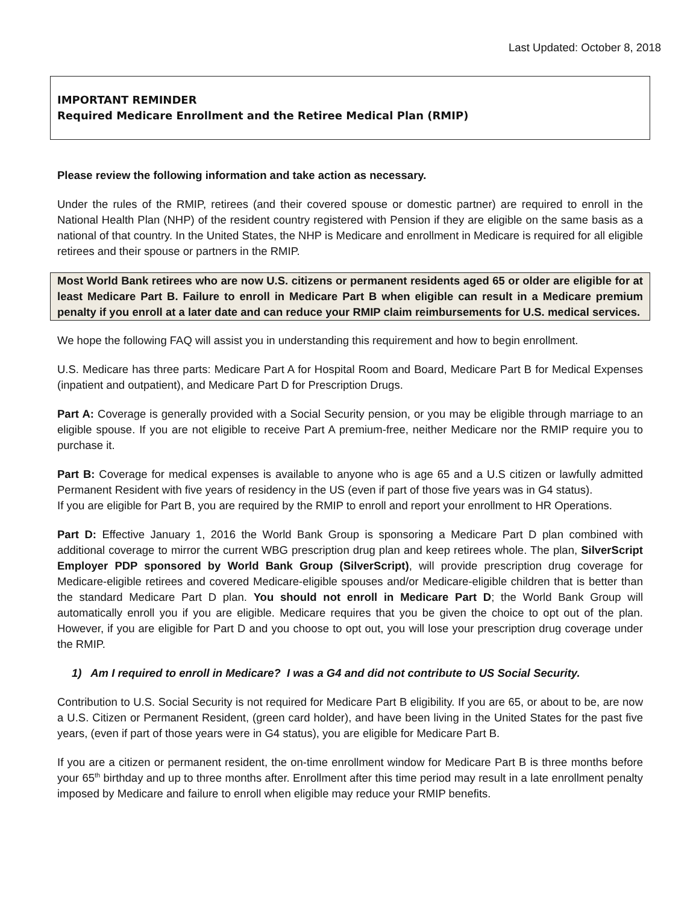Last Updated: October 8, 2018
IMPORTANT REMINDER
Required Medicare Enrollment and the Retiree Medical Plan (RMIP)
Please review the following information and take action as necessary.
Under the rules of the RMIP, retirees (and their covered spouse or domestic partner) are required to enroll in the National Health Plan (NHP) of the resident country registered with Pension if they are eligible on the same basis as a national of that country. In the United States, the NHP is Medicare and enrollment in Medicare is required for all eligible retirees and their spouse or partners in the RMIP.
Most World Bank retirees who are now U.S. citizens or permanent residents aged 65 or older are eligible for at least Medicare Part B. Failure to enroll in Medicare Part B when eligible can result in a Medicare premium penalty if you enroll at a later date and can reduce your RMIP claim reimbursements for U.S. medical services.
We hope the following FAQ will assist you in understanding this requirement and how to begin enrollment.
U.S. Medicare has three parts: Medicare Part A for Hospital Room and Board, Medicare Part B for Medical Expenses (inpatient and outpatient), and Medicare Part D for Prescription Drugs.
Part A: Coverage is generally provided with a Social Security pension, or you may be eligible through marriage to an eligible spouse. If you are not eligible to receive Part A premium-free, neither Medicare nor the RMIP require you to purchase it.
Part B: Coverage for medical expenses is available to anyone who is age 65 and a U.S citizen or lawfully admitted Permanent Resident with five years of residency in the US (even if part of those five years was in G4 status).
If you are eligible for Part B, you are required by the RMIP to enroll and report your enrollment to HR Operations.
Part D: Effective January 1, 2016 the World Bank Group is sponsoring a Medicare Part D plan combined with additional coverage to mirror the current WBG prescription drug plan and keep retirees whole. The plan, SilverScript Employer PDP sponsored by World Bank Group (SilverScript), will provide prescription drug coverage for Medicare-eligible retirees and covered Medicare-eligible spouses and/or Medicare-eligible children that is better than the standard Medicare Part D plan. You should not enroll in Medicare Part D; the World Bank Group will automatically enroll you if you are eligible. Medicare requires that you be given the choice to opt out of the plan. However, if you are eligible for Part D and you choose to opt out, you will lose your prescription drug coverage under the RMIP.
1) Am I required to enroll in Medicare? I was a G4 and did not contribute to US Social Security.
Contribution to U.S. Social Security is not required for Medicare Part B eligibility. If you are 65, or about to be, are now a U.S. Citizen or Permanent Resident, (green card holder), and have been living in the United States for the past five years, (even if part of those years were in G4 status), you are eligible for Medicare Part B.
If you are a citizen or permanent resident, the on-time enrollment window for Medicare Part B is three months before your 65<sup>th</sup> birthday and up to three months after. Enrollment after this time period may result in a late enrollment penalty imposed by Medicare and failure to enroll when eligible may reduce your RMIP benefits.